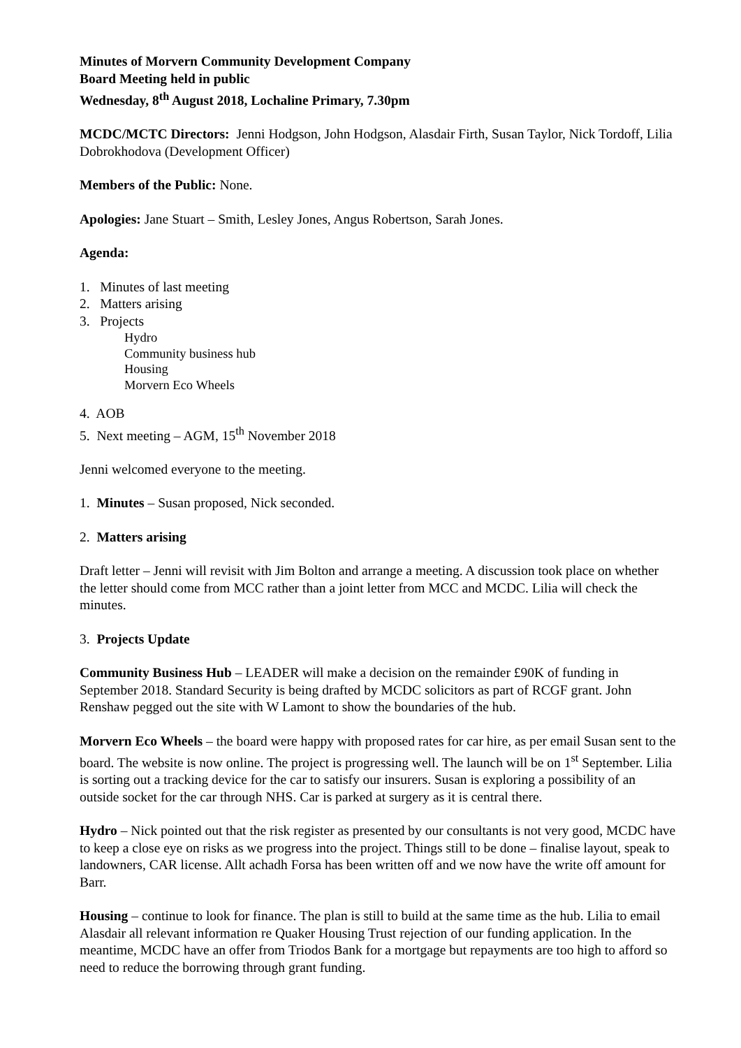Minutes of Morvern Community Development Company
Board Meeting held in public
Wednesday, 8<sup>th</sup> August 2018, Lochaline Primary, 7.30pm
MCDC/MCTC Directors: Jenni Hodgson, John Hodgson, Alasdair Firth, Susan Taylor, Nick Tordoff, Lilia Dobrokhodova (Development Officer)
Members of the Public: None.
Apologies: Jane Stuart – Smith, Lesley Jones, Angus Robertson, Sarah Jones.
Agenda:
1. Minutes of last meeting
2. Matters arising
3. Projects
Hydro
Community business hub
Housing
Morvern Eco Wheels
4. AOB
5. Next meeting – AGM, 15<sup>th</sup> November 2018
Jenni welcomed everyone to the meeting.
1. Minutes – Susan proposed, Nick seconded.
2. Matters arising
Draft letter – Jenni will revisit with Jim Bolton and arrange a meeting. A discussion took place on whether the letter should come from MCC rather than a joint letter from MCC and MCDC. Lilia will check the minutes.
3. Projects Update
Community Business Hub – LEADER will make a decision on the remainder £90K of funding in September 2018. Standard Security is being drafted by MCDC solicitors as part of RCGF grant. John Renshaw pegged out the site with W Lamont to show the boundaries of the hub.
Morvern Eco Wheels – the board were happy with proposed rates for car hire, as per email Susan sent to the board. The website is now online. The project is progressing well. The launch will be on 1<sup>st</sup> September. Lilia is sorting out a tracking device for the car to satisfy our insurers. Susan is exploring a possibility of an outside socket for the car through NHS. Car is parked at surgery as it is central there.
Hydro – Nick pointed out that the risk register as presented by our consultants is not very good, MCDC have to keep a close eye on risks as we progress into the project. Things still to be done – finalise layout, speak to landowners, CAR license. Allt achadh Forsa has been written off and we now have the write off amount for Barr.
Housing – continue to look for finance. The plan is still to build at the same time as the hub. Lilia to email Alasdair all relevant information re Quaker Housing Trust rejection of our funding application. In the meantime, MCDC have an offer from Triodos Bank for a mortgage but repayments are too high to afford so need to reduce the borrowing through grant funding.